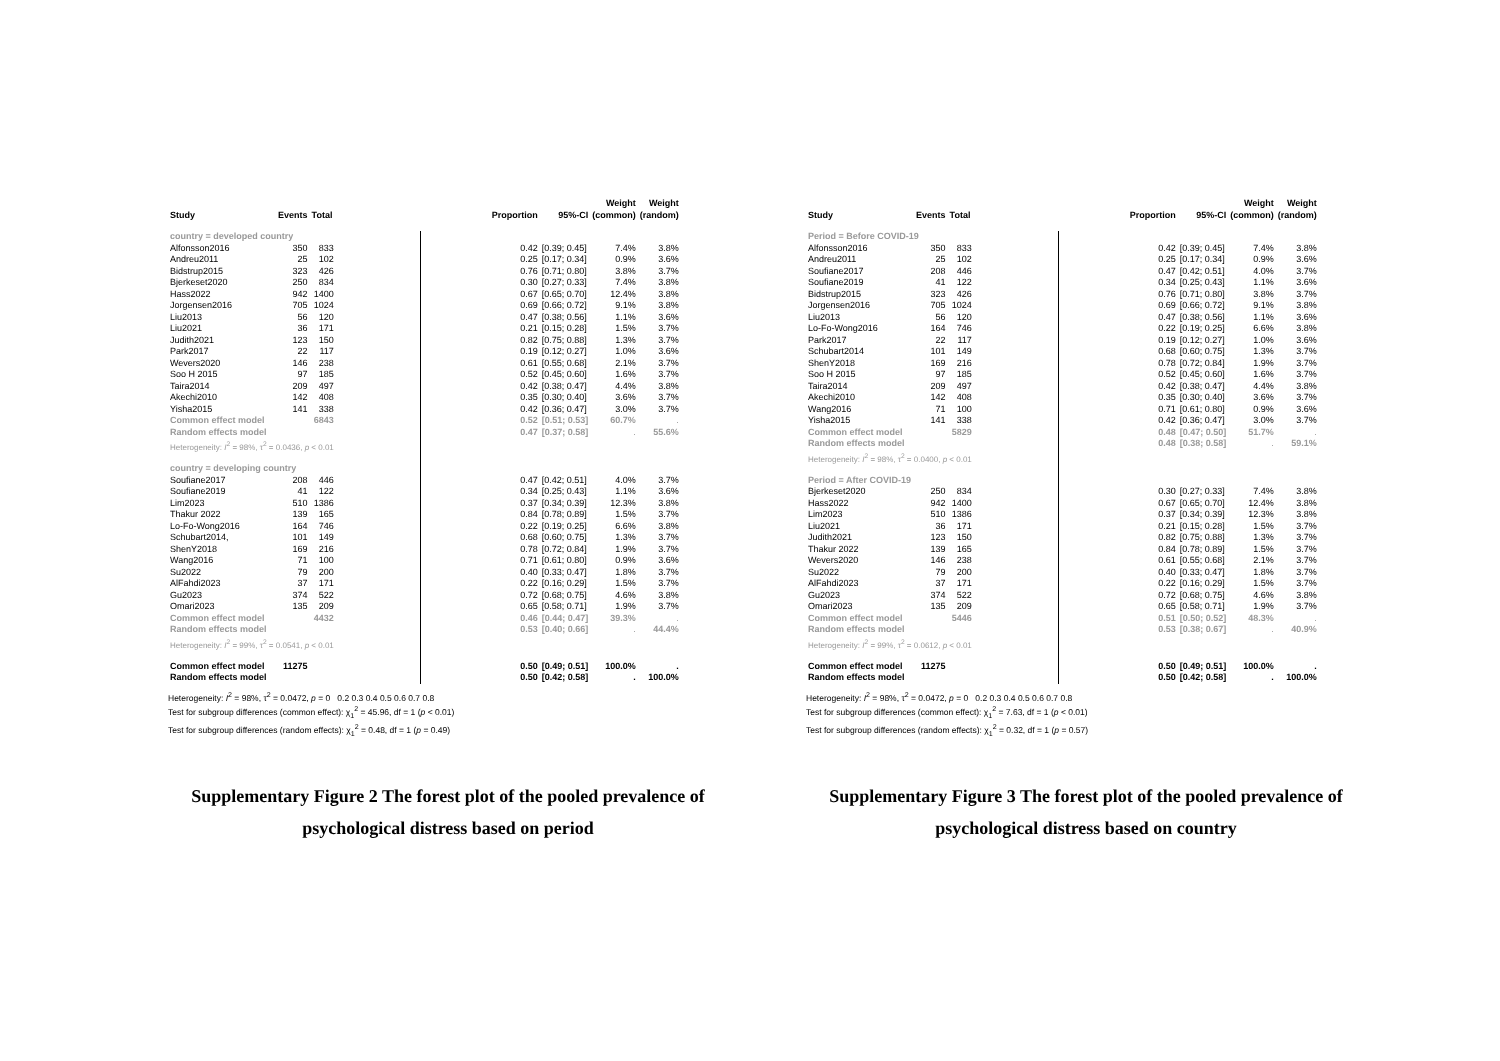| Study | Events | Total | | Proportion | 95%-CI | Weight (common) | Weight (random) |
| --- | --- | --- | --- | --- | --- | --- | --- |
| country = developed country | | | | | | | |
| Alfonsson2016 | 350 | 833 | | 0.42 | [0.39; 0.45] | 7.4% | 3.8% |
| Andreu2011 | 25 | 102 | | 0.25 | [0.17; 0.34] | 0.9% | 3.6% |
| Bidstrup2015 | 323 | 426 | | 0.76 | [0.71; 0.80] | 3.8% | 3.7% |
| Bjerkeset2020 | 250 | 834 | | 0.30 | [0.27; 0.33] | 7.4% | 3.8% |
| Hass2022 | 942 | 1400 | | 0.67 | [0.65; 0.70] | 12.4% | 3.8% |
| Jorgensen2016 | 705 | 1024 | | 0.69 | [0.66; 0.72] | 9.1% | 3.8% |
| Liu2013 | 56 | 120 | | 0.47 | [0.38; 0.56] | 1.1% | 3.6% |
| Liu2021 | 36 | 171 | | 0.21 | [0.15; 0.28] | 1.5% | 3.7% |
| Judith2021 | 123 | 150 | | 0.82 | [0.75; 0.88] | 1.3% | 3.7% |
| Park2017 | 22 | 117 | | 0.19 | [0.12; 0.27] | 1.0% | 3.6% |
| Wevers2020 | 146 | 238 | | 0.61 | [0.55; 0.68] | 2.1% | 3.7% |
| Soo H 2015 | 97 | 185 | | 0.52 | [0.45; 0.60] | 1.6% | 3.7% |
| Taira2014 | 209 | 497 | | 0.42 | [0.38; 0.47] | 4.4% | 3.8% |
| Akechi2010 | 142 | 408 | | 0.35 | [0.30; 0.40] | 3.6% | 3.7% |
| Yisha2015 | 141 | 338 | | 0.42 | [0.36; 0.47] | 3.0% | 3.7% |
| Common effect model | | 6843 | | 0.52 | [0.51; 0.53] | 60.7% | . |
| Random effects model | | | | 0.47 | [0.37; 0.58] | . | 55.6% |
| Heterogeneity: I<sup>2</sup> = 98%, τ<sup>2</sup> = 0.0436, p < 0.01 | | | | | | | |
| country = developing country | | | | | | | |
| Soufiane2017 | 208 | 446 | | 0.47 | [0.42; 0.51] | 4.0% | 3.7% |
| Soufiane2019 | 41 | 122 | | 0.34 | [0.25; 0.43] | 1.1% | 3.6% |
| Lim2023 | 510 | 1386 | | 0.37 | [0.34; 0.39] | 12.3% | 3.8% |
| Thakur 2022 | 139 | 165 | | 0.84 | [0.78; 0.89] | 1.5% | 3.7% |
| Lo-Fo-Wong2016 | 164 | 746 | | 0.22 | [0.19; 0.25] | 6.6% | 3.8% |
| Schubart2014, | 101 | 149 | | 0.68 | [0.60; 0.75] | 1.3% | 3.7% |
| ShenY2018 | 169 | 216 | | 0.78 | [0.72; 0.84] | 1.9% | 3.7% |
| Wang2016 | 71 | 100 | | 0.71 | [0.61; 0.80] | 0.9% | 3.6% |
| Su2022 | 79 | 200 | | 0.40 | [0.33; 0.47] | 1.8% | 3.7% |
| AlFahdi2023 | 37 | 171 | | 0.22 | [0.16; 0.29] | 1.5% | 3.7% |
| Gu2023 | 374 | 522 | | 0.72 | [0.68; 0.75] | 4.6% | 3.8% |
| Omari2023 | 135 | 209 | | 0.65 | [0.58; 0.71] | 1.9% | 3.7% |
| Common effect model | | 4432 | | 0.46 | [0.44; 0.47] | 39.3% | . |
| Random effects model | | | | 0.53 | [0.40; 0.66] | . | 44.4% |
| Heterogeneity: I<sup>2</sup> = 99%, τ<sup>2</sup> = 0.0541, p < 0.01 | | | | | | | |
| Common effect model | 11275 | | | 0.50 | [0.49; 0.51] | 100.0% | . |
| Random effects model | | | | 0.50 | [0.42; 0.58] | . | 100.0% |
Heterogeneity: I<sup>2</sup> = 98%, τ<sup>2</sup> = 0.0472, p = 0 0.2 0.3 0.4 0.5 0.6 0.7 0.8
Test for subgroup differences (common effect): χ<sub>1</sub><sup>2</sup> = 45.96, df = 1 (p < 0.01)
Test for subgroup differences (random effects): χ<sub>1</sub><sup>2</sup> = 0.48, df = 1 (p = 0.49)
Supplementary Figure 2 The forest plot of the pooled prevalence of psychological distress based on period
| Study | Events | Total | | Proportion | 95%-CI | Weight (common) | Weight (random) |
| --- | --- | --- | --- | --- | --- | --- | --- |
| Period = Before COVID-19 | | | | | | | |
| Alfonsson2016 | 350 | 833 | | 0.42 | [0.39; 0.45] | 7.4% | 3.8% |
| Andreu2011 | 25 | 102 | | 0.25 | [0.17; 0.34] | 0.9% | 3.6% |
| Soufiane2017 | 208 | 446 | | 0.47 | [0.42; 0.51] | 4.0% | 3.7% |
| Soufiane2019 | 41 | 122 | | 0.34 | [0.25; 0.43] | 1.1% | 3.6% |
| Bidstrup2015 | 323 | 426 | | 0.76 | [0.71; 0.80] | 3.8% | 3.7% |
| Jorgensen2016 | 705 | 1024 | | 0.69 | [0.66; 0.72] | 9.1% | 3.8% |
| Liu2013 | 56 | 120 | | 0.47 | [0.38; 0.56] | 1.1% | 3.6% |
| Lo-Fo-Wong2016 | 164 | 746 | | 0.22 | [0.19; 0.25] | 6.6% | 3.8% |
| Park2017 | 22 | 117 | | 0.19 | [0.12; 0.27] | 1.0% | 3.6% |
| Schubart2014 | 101 | 149 | | 0.68 | [0.60; 0.75] | 1.3% | 3.7% |
| ShenY2018 | 169 | 216 | | 0.78 | [0.72; 0.84] | 1.9% | 3.7% |
| Soo H 2015 | 97 | 185 | | 0.52 | [0.45; 0.60] | 1.6% | 3.7% |
| Taira2014 | 209 | 497 | | 0.42 | [0.38; 0.47] | 4.4% | 3.8% |
| Akechi2010 | 142 | 408 | | 0.35 | [0.30; 0.40] | 3.6% | 3.7% |
| Wang2016 | 71 | 100 | | 0.71 | [0.61; 0.80] | 0.9% | 3.6% |
| Yisha2015 | 141 | 338 | | 0.42 | [0.36; 0.47] | 3.0% | 3.7% |
| Common effect model | | 5829 | | 0.48 | [0.47; 0.50] | 51.7% | . |
| Random effects model | | | | 0.48 | [0.38; 0.58] | . | 59.1% |
| Heterogeneity: I<sup>2</sup> = 98%, τ<sup>2</sup> = 0.0400, p < 0.01 | | | | | | | |
| Period = After COVID-19 | | | | | | | |
| Bjerkeset2020 | 250 | 834 | | 0.30 | [0.27; 0.33] | 7.4% | 3.8% |
| Hass2022 | 942 | 1400 | | 0.67 | [0.65; 0.70] | 12.4% | 3.8% |
| Lim2023 | 510 | 1386 | | 0.37 | [0.34; 0.39] | 12.3% | 3.8% |
| Liu2021 | 36 | 171 | | 0.21 | [0.15; 0.28] | 1.5% | 3.7% |
| Judith2021 | 123 | 150 | | 0.82 | [0.75; 0.88] | 1.3% | 3.7% |
| Thakur 2022 | 139 | 165 | | 0.84 | [0.78; 0.89] | 1.5% | 3.7% |
| Wevers2020 | 146 | 238 | | 0.61 | [0.55; 0.68] | 2.1% | 3.7% |
| Su2022 | 79 | 200 | | 0.40 | [0.33; 0.47] | 1.8% | 3.7% |
| AlFahdi2023 | 37 | 171 | | 0.22 | [0.16; 0.29] | 1.5% | 3.7% |
| Gu2023 | 374 | 522 | | 0.72 | [0.68; 0.75] | 4.6% | 3.8% |
| Omari2023 | 135 | 209 | | 0.65 | [0.58; 0.71] | 1.9% | 3.7% |
| Common effect model | | 5446 | | 0.51 | [0.50; 0.52] | 48.3% | . |
| Random effects model | | | | 0.53 | [0.38; 0.67] | . | 40.9% |
| Heterogeneity: I<sup>2</sup> = 99%, τ<sup>2</sup> = 0.0612, p < 0.01 | | | | | | | |
| Common effect model | 11275 | | | 0.50 | [0.49; 0.51] | 100.0% | . |
| Random effects model | | | | 0.50 | [0.42; 0.58] | . | 100.0% |
Heterogeneity: I<sup>2</sup> = 98%, τ<sup>2</sup> = 0.0472, p = 0 0.2 0.3 0.4 0.5 0.6 0.7 0.8
Test for subgroup differences (common effect): χ<sub>1</sub><sup>2</sup> = 7.63, df = 1 (p < 0.01)
Test for subgroup differences (random effects): χ<sub>1</sub><sup>2</sup> = 0.32, df = 1 (p = 0.57)
Supplementary Figure 3 The forest plot of the pooled prevalence of psychological distress based on country